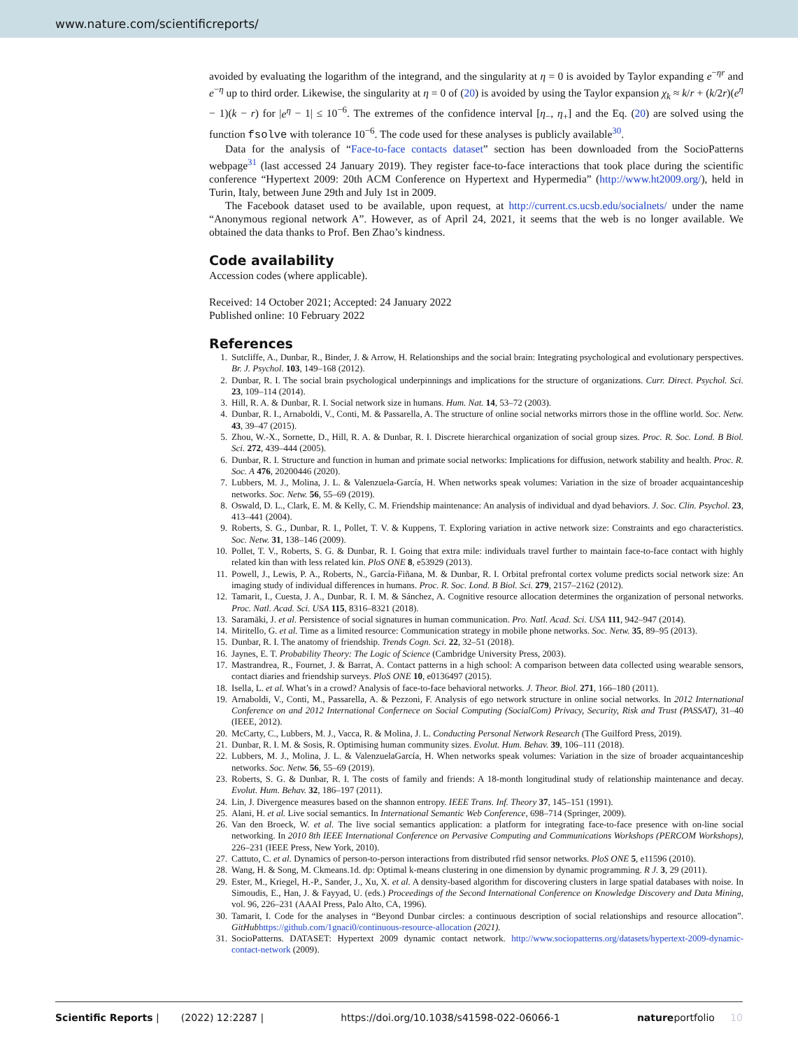www.nature.com/scientificreports/
avoided by evaluating the logarithm of the integrand, and the singularity at η = 0 is avoided by Taylor expanding e<sup>−ηr</sup> and e<sup>−η</sup> up to third order. Likewise, the singularity at η = 0 of (20) is avoided by using the Taylor expansion χ<sub>k</sub> ≈ k/r + (k/2r)(e<sup>η</sup> − 1)(k − r) for |e<sup>η</sup> − 1| ≤ 10<sup>−6</sup>. The extremes of the confidence interval [η<sub>−</sub>, η<sub>+</sub>] and the Eq. (20) are solved using the function fsolve with tolerance 10<sup>−6</sup>. The code used for these analyses is publicly available<sup>30</sup>.
Data for the analysis of “Face-to-face contacts dataset” section has been downloaded from the SocioPatterns webpage<sup>31</sup> (last accessed 24 January 2019). They register face-to-face interactions that took place during the scientific conference “Hypertext 2009: 20th ACM Conference on Hypertext and Hypermedia” (http://www.ht2009.org/), held in Turin, Italy, between June 29th and July 1st in 2009.
The Facebook dataset used to be available, upon request, at http://current.cs.ucsb.edu/socialnets/ under the name “Anonymous regional network A”. However, as of April 24, 2021, it seems that the web is no longer available. We obtained the data thanks to Prof. Ben Zhao’s kindness.
Code availability
Accession codes (where applicable).
Received: 14 October 2021; Accepted: 24 January 2022
Published online: 10 February 2022
References
1. Sutcliffe, A., Dunbar, R., Binder, J. & Arrow, H. Relationships and the social brain: Integrating psychological and evolutionary perspectives. Br. J. Psychol. 103, 149–168 (2012).
2. Dunbar, R. I. The social brain psychological underpinnings and implications for the structure of organizations. Curr. Direct. Psychol. Sci. 23, 109–114 (2014).
3. Hill, R. A. & Dunbar, R. I. Social network size in humans. Hum. Nat. 14, 53–72 (2003).
4. Dunbar, R. I., Arnaboldi, V., Conti, M. & Passarella, A. The structure of online social networks mirrors those in the offline world. Soc. Netw. 43, 39–47 (2015).
5. Zhou, W.-X., Sornette, D., Hill, R. A. & Dunbar, R. I. Discrete hierarchical organization of social group sizes. Proc. R. Soc. Lond. B Biol. Sci. 272, 439–444 (2005).
6. Dunbar, R. I. Structure and function in human and primate social networks: Implications for diffusion, network stability and health. Proc. R. Soc. A 476, 20200446 (2020).
7. Lubbers, M. J., Molina, J. L. & Valenzuela-García, H. When networks speak volumes: Variation in the size of broader acquaintanceship networks. Soc. Netw. 56, 55–69 (2019).
8. Oswald, D. L., Clark, E. M. & Kelly, C. M. Friendship maintenance: An analysis of individual and dyad behaviors. J. Soc. Clin. Psychol. 23, 413–441 (2004).
9. Roberts, S. G., Dunbar, R. I., Pollet, T. V. & Kuppens, T. Exploring variation in active network size: Constraints and ego characteristics. Soc. Netw. 31, 138–146 (2009).
10. Pollet, T. V., Roberts, S. G. & Dunbar, R. I. Going that extra mile: individuals travel further to maintain face-to-face contact with highly related kin than with less related kin. PloS ONE 8, e53929 (2013).
11. Powell, J., Lewis, P. A., Roberts, N., García-Fiñana, M. & Dunbar, R. I. Orbital prefrontal cortex volume predicts social network size: An imaging study of individual differences in humans. Proc. R. Soc. Lond. B Biol. Sci. 279, 2157–2162 (2012).
12. Tamarit, I., Cuesta, J. A., Dunbar, R. I. M. & Sánchez, A. Cognitive resource allocation determines the organization of personal networks. Proc. Natl. Acad. Sci. USA 115, 8316–8321 (2018).
13. Saramäki, J. et al. Persistence of social signatures in human communication. Pro. Natl. Acad. Sci. USA 111, 942–947 (2014).
14. Miritello, G. et al. Time as a limited resource: Communication strategy in mobile phone networks. Soc. Netw. 35, 89–95 (2013).
15. Dunbar, R. I. The anatomy of friendship. Trends Cogn. Sci. 22, 32–51 (2018).
16. Jaynes, E. T. Probability Theory: The Logic of Science (Cambridge University Press, 2003).
17. Mastrandrea, R., Fournet, J. & Barrat, A. Contact patterns in a high school: A comparison between data collected using wearable sensors, contact diaries and friendship surveys. PloS ONE 10, e0136497 (2015).
18. Isella, L. et al. What’s in a crowd? Analysis of face-to-face behavioral networks. J. Theor. Biol. 271, 166–180 (2011).
19. Arnaboldi, V., Conti, M., Passarella, A. & Pezzoni, F. Analysis of ego network structure in online social networks. In 2012 International Conference on and 2012 International Confernece on Social Computing (SocialCom) Privacy, Security, Risk and Trust (PASSAT), 31–40 (IEEE, 2012).
20. McCarty, C., Lubbers, M. J., Vacca, R. & Molina, J. L. Conducting Personal Network Research (The Guilford Press, 2019).
21. Dunbar, R. I. M. & Sosis, R. Optimising human community sizes. Evolut. Hum. Behav. 39, 106–111 (2018).
22. Lubbers, M. J., Molina, J. L. & ValenzuelaGarcía, H. When networks speak volumes: Variation in the size of broader acquaintanceship networks. Soc. Netw. 56, 55–69 (2019).
23. Roberts, S. G. & Dunbar, R. I. The costs of family and friends: A 18-month longitudinal study of relationship maintenance and decay. Evolut. Hum. Behav. 32, 186–197 (2011).
24. Lin, J. Divergence measures based on the shannon entropy. IEEE Trans. Inf. Theory 37, 145–151 (1991).
25. Alani, H. et al. Live social semantics. In International Semantic Web Conference, 698–714 (Springer, 2009).
26. Van den Broeck, W. et al. The live social semantics application: a platform for integrating face-to-face presence with on-line social networking. In 2010 8th IEEE International Conference on Pervasive Computing and Communications Workshops (PERCOM Workshops), 226–231 (IEEE Press, New York, 2010).
27. Cattuto, C. et al. Dynamics of person-to-person interactions from distributed rfid sensor networks. PloS ONE 5, e11596 (2010).
28. Wang, H. & Song, M. Ckmeans.1d. dp: Optimal k-means clustering in one dimension by dynamic programming. R J. 3, 29 (2011).
29. Ester, M., Kriegel, H.-P., Sander, J., Xu, X. et al. A density-based algorithm for discovering clusters in large spatial databases with noise. In Simoudis, E., Han, J. & Fayyad, U. (eds.) Proceedings of the Second International Conference on Knowledge Discovery and Data Mining, vol. 96, 226–231 (AAAI Press, Palo Alto, CA, 1996).
30. Tamarit, I. Code for the analyses in “Beyond Dunbar circles: a continuous description of social relationships and resource allocation”. GitHub https://github.com/1gnaci0/continuous-resource-allocation (2021).
31. SocioPatterns. DATASET: Hypertext 2009 dynamic contact network. http://www.sociopatterns.org/datasets/hypertext-2009-dynamic-contact-network (2009).
Scientific Reports | (2022) 12:2287 | https://doi.org/10.1038/s41598-022-06066-1 natureportfolio 10